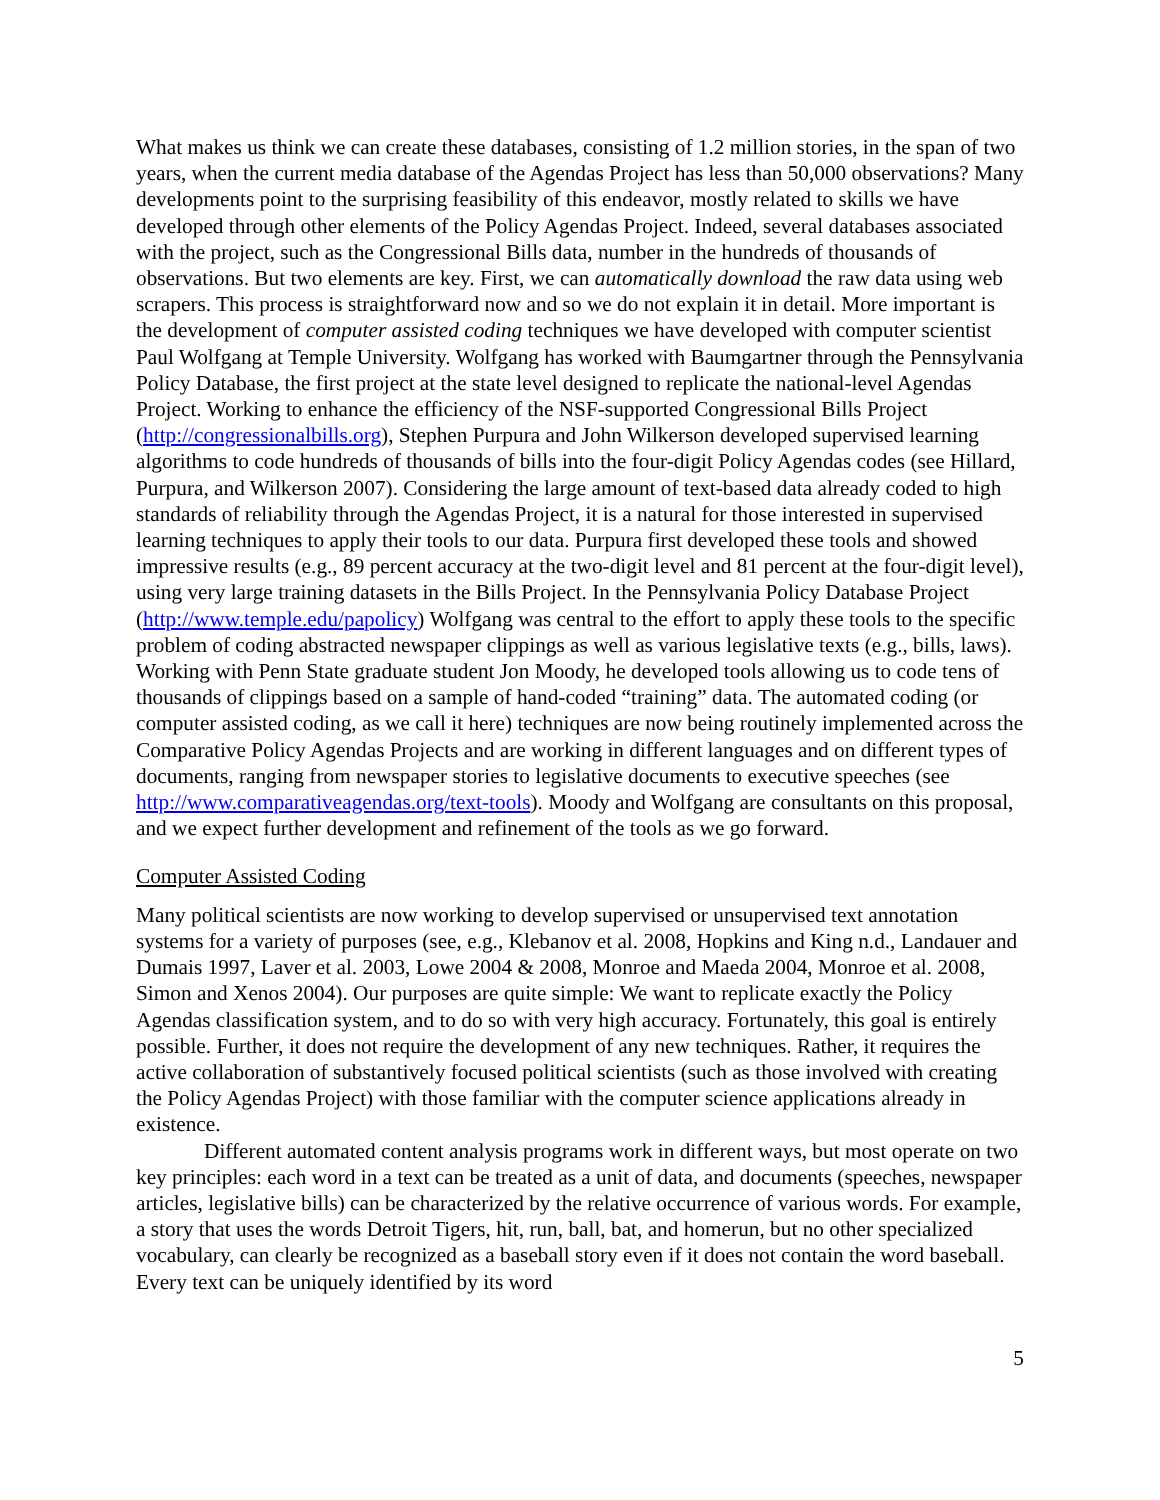What makes us think we can create these databases, consisting of 1.2 million stories, in the span of two years, when the current media database of the Agendas Project has less than 50,000 observations? Many developments point to the surprising feasibility of this endeavor, mostly related to skills we have developed through other elements of the Policy Agendas Project. Indeed, several databases associated with the project, such as the Congressional Bills data, number in the hundreds of thousands of observations. But two elements are key. First, we can automatically download the raw data using web scrapers. This process is straightforward now and so we do not explain it in detail. More important is the development of computer assisted coding techniques we have developed with computer scientist Paul Wolfgang at Temple University. Wolfgang has worked with Baumgartner through the Pennsylvania Policy Database, the first project at the state level designed to replicate the national-level Agendas Project. Working to enhance the efficiency of the NSF-supported Congressional Bills Project (http://congressionalbills.org), Stephen Purpura and John Wilkerson developed supervised learning algorithms to code hundreds of thousands of bills into the four-digit Policy Agendas codes (see Hillard, Purpura, and Wilkerson 2007). Considering the large amount of text-based data already coded to high standards of reliability through the Agendas Project, it is a natural for those interested in supervised learning techniques to apply their tools to our data. Purpura first developed these tools and showed impressive results (e.g., 89 percent accuracy at the two-digit level and 81 percent at the four-digit level), using very large training datasets in the Bills Project. In the Pennsylvania Policy Database Project (http://www.temple.edu/papolicy) Wolfgang was central to the effort to apply these tools to the specific problem of coding abstracted newspaper clippings as well as various legislative texts (e.g., bills, laws). Working with Penn State graduate student Jon Moody, he developed tools allowing us to code tens of thousands of clippings based on a sample of hand-coded “training” data. The automated coding (or computer assisted coding, as we call it here) techniques are now being routinely implemented across the Comparative Policy Agendas Projects and are working in different languages and on different types of documents, ranging from newspaper stories to legislative documents to executive speeches (see http://www.comparativeagendas.org/text-tools). Moody and Wolfgang are consultants on this proposal, and we expect further development and refinement of the tools as we go forward.
Computer Assisted Coding
Many political scientists are now working to develop supervised or unsupervised text annotation systems for a variety of purposes (see, e.g., Klebanov et al. 2008, Hopkins and King n.d., Landauer and Dumais 1997, Laver et al. 2003, Lowe 2004 & 2008, Monroe and Maeda 2004, Monroe et al. 2008, Simon and Xenos 2004). Our purposes are quite simple: We want to replicate exactly the Policy Agendas classification system, and to do so with very high accuracy. Fortunately, this goal is entirely possible. Further, it does not require the development of any new techniques. Rather, it requires the active collaboration of substantively focused political scientists (such as those involved with creating the Policy Agendas Project) with those familiar with the computer science applications already in existence.
Different automated content analysis programs work in different ways, but most operate on two key principles: each word in a text can be treated as a unit of data, and documents (speeches, newspaper articles, legislative bills) can be characterized by the relative occurrence of various words. For example, a story that uses the words Detroit Tigers, hit, run, ball, bat, and homerun, but no other specialized vocabulary, can clearly be recognized as a baseball story even if it does not contain the word baseball. Every text can be uniquely identified by its word
5